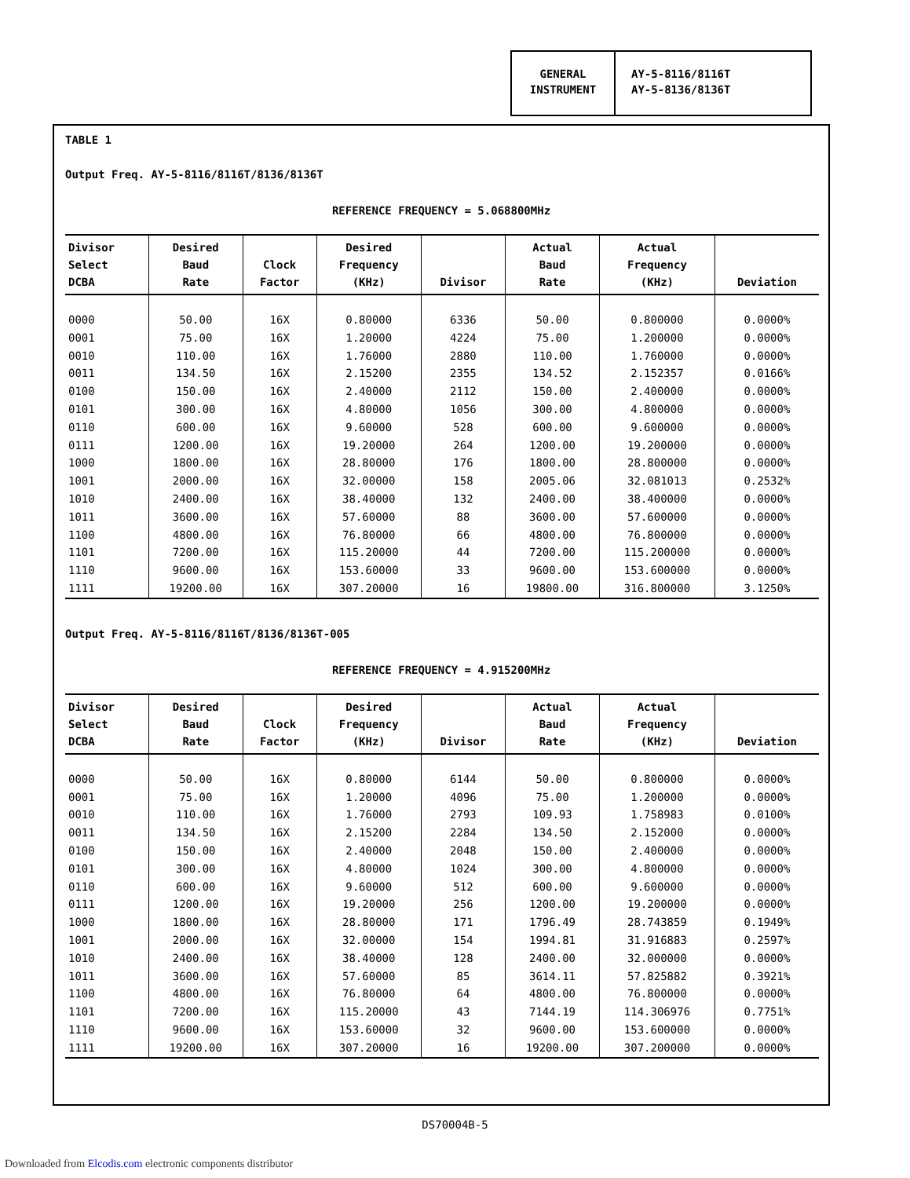GENERAL INSTRUMENT
AY-5-8116/8116T
AY-5-8136/8136T
TABLE 1
Output Freq. AY-5-8116/8116T/8136/8136T
REFERENCE FREQUENCY = 5.068800MHz
| Divisor Select DCBA | Desired Baud Rate | Clock Factor | Desired Frequency (KHz) | Divisor | Actual Baud Rate | Actual Frequency (KHz) | Deviation |
| --- | --- | --- | --- | --- | --- | --- | --- |
| 0000 | 50.00 | 16X | 0.80000 | 6336 | 50.00 | 0.800000 | 0.0000% |
| 0001 | 75.00 | 16X | 1.20000 | 4224 | 75.00 | 1.200000 | 0.0000% |
| 0010 | 110.00 | 16X | 1.76000 | 2880 | 110.00 | 1.760000 | 0.0000% |
| 0011 | 134.50 | 16X | 2.15200 | 2355 | 134.52 | 2.152357 | 0.0166% |
| 0100 | 150.00 | 16X | 2.40000 | 2112 | 150.00 | 2.400000 | 0.0000% |
| 0101 | 300.00 | 16X | 4.80000 | 1056 | 300.00 | 4.800000 | 0.0000% |
| 0110 | 600.00 | 16X | 9.60000 | 528 | 600.00 | 9.600000 | 0.0000% |
| 0111 | 1200.00 | 16X | 19.20000 | 264 | 1200.00 | 19.200000 | 0.0000% |
| 1000 | 1800.00 | 16X | 28.80000 | 176 | 1800.00 | 28.800000 | 0.0000% |
| 1001 | 2000.00 | 16X | 32.00000 | 158 | 2005.06 | 32.081013 | 0.2532% |
| 1010 | 2400.00 | 16X | 38.40000 | 132 | 2400.00 | 38.400000 | 0.0000% |
| 1011 | 3600.00 | 16X | 57.60000 | 88 | 3600.00 | 57.600000 | 0.0000% |
| 1100 | 4800.00 | 16X | 76.80000 | 66 | 4800.00 | 76.800000 | 0.0000% |
| 1101 | 7200.00 | 16X | 115.20000 | 44 | 7200.00 | 115.200000 | 0.0000% |
| 1110 | 9600.00 | 16X | 153.60000 | 33 | 9600.00 | 153.600000 | 0.0000% |
| 1111 | 19200.00 | 16X | 307.20000 | 16 | 19800.00 | 316.800000 | 3.1250% |
Output Freq. AY-5-8116/8116T/8136/8136T-005
REFERENCE FREQUENCY = 4.915200MHz
| Divisor Select DCBA | Desired Baud Rate | Clock Factor | Desired Frequency (KHz) | Divisor | Actual Baud Rate | Actual Frequency (KHz) | Deviation |
| --- | --- | --- | --- | --- | --- | --- | --- |
| 0000 | 50.00 | 16X | 0.80000 | 6144 | 50.00 | 0.800000 | 0.0000% |
| 0001 | 75.00 | 16X | 1.20000 | 4096 | 75.00 | 1.200000 | 0.0000% |
| 0010 | 110.00 | 16X | 1.76000 | 2793 | 109.93 | 1.758983 | 0.0100% |
| 0011 | 134.50 | 16X | 2.15200 | 2284 | 134.50 | 2.152000 | 0.0000% |
| 0100 | 150.00 | 16X | 2.40000 | 2048 | 150.00 | 2.400000 | 0.0000% |
| 0101 | 300.00 | 16X | 4.80000 | 1024 | 300.00 | 4.800000 | 0.0000% |
| 0110 | 600.00 | 16X | 9.60000 | 512 | 600.00 | 9.600000 | 0.0000% |
| 0111 | 1200.00 | 16X | 19.20000 | 256 | 1200.00 | 19.200000 | 0.0000% |
| 1000 | 1800.00 | 16X | 28.80000 | 171 | 1796.49 | 28.743859 | 0.1949% |
| 1001 | 2000.00 | 16X | 32.00000 | 154 | 1994.81 | 31.916883 | 0.2597% |
| 1010 | 2400.00 | 16X | 38.40000 | 128 | 2400.00 | 32.000000 | 0.0000% |
| 1011 | 3600.00 | 16X | 57.60000 | 85 | 3614.11 | 57.825882 | 0.3921% |
| 1100 | 4800.00 | 16X | 76.80000 | 64 | 4800.00 | 76.800000 | 0.0000% |
| 1101 | 7200.00 | 16X | 115.20000 | 43 | 7144.19 | 114.306976 | 0.7751% |
| 1110 | 9600.00 | 16X | 153.60000 | 32 | 9600.00 | 153.600000 | 0.0000% |
| 1111 | 19200.00 | 16X | 307.20000 | 16 | 19200.00 | 307.200000 | 0.0000% |
DS70004B-5
Downloaded from Elcodis.com electronic components distributor